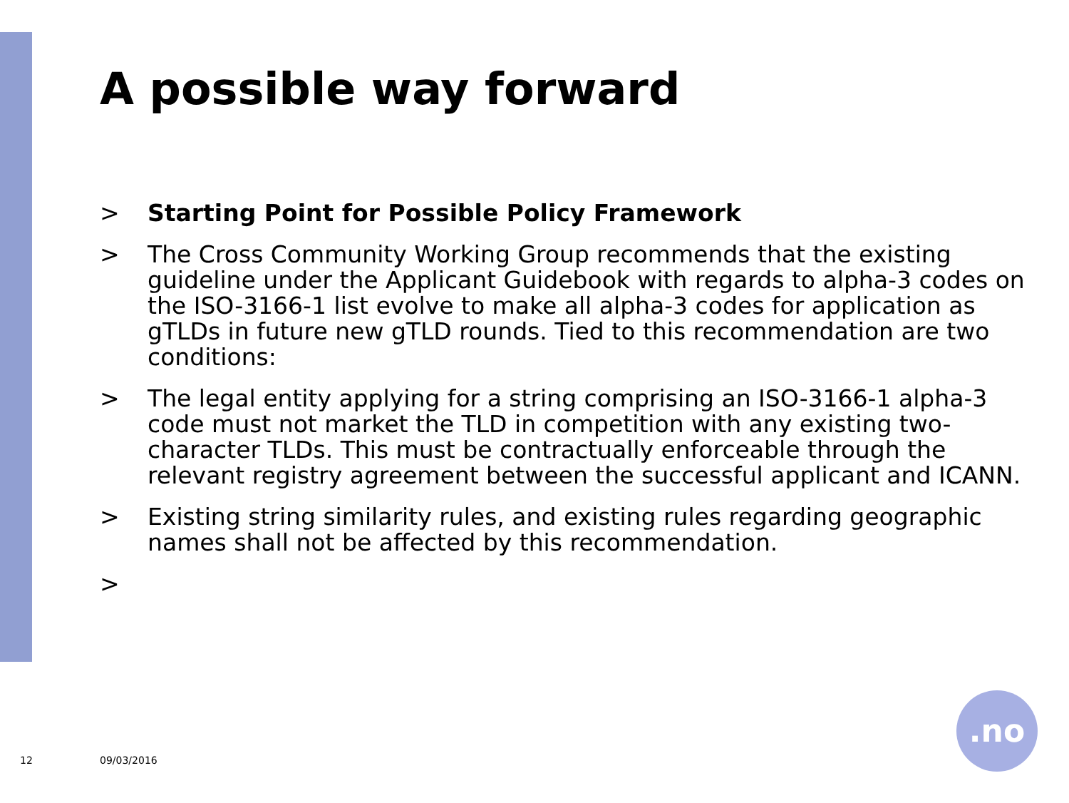A possible way forward
> Starting Point for Possible Policy Framework
> The Cross Community Working Group recommends that the existing guideline under the Applicant Guidebook with regards to alpha-3 codes on the ISO-3166-1 list evolve to make all alpha-3 codes for application as gTLDs in future new gTLD rounds. Tied to this recommendation are two conditions:
> The legal entity applying for a string comprising an ISO-3166-1 alpha-3 code must not market the TLD in competition with any existing two-character TLDs. This must be contractually enforceable through the relevant registry agreement between the successful applicant and ICANN.
> Existing string similarity rules, and existing rules regarding geographic names shall not be affected by this recommendation.
>
12 09/03/2016
.no